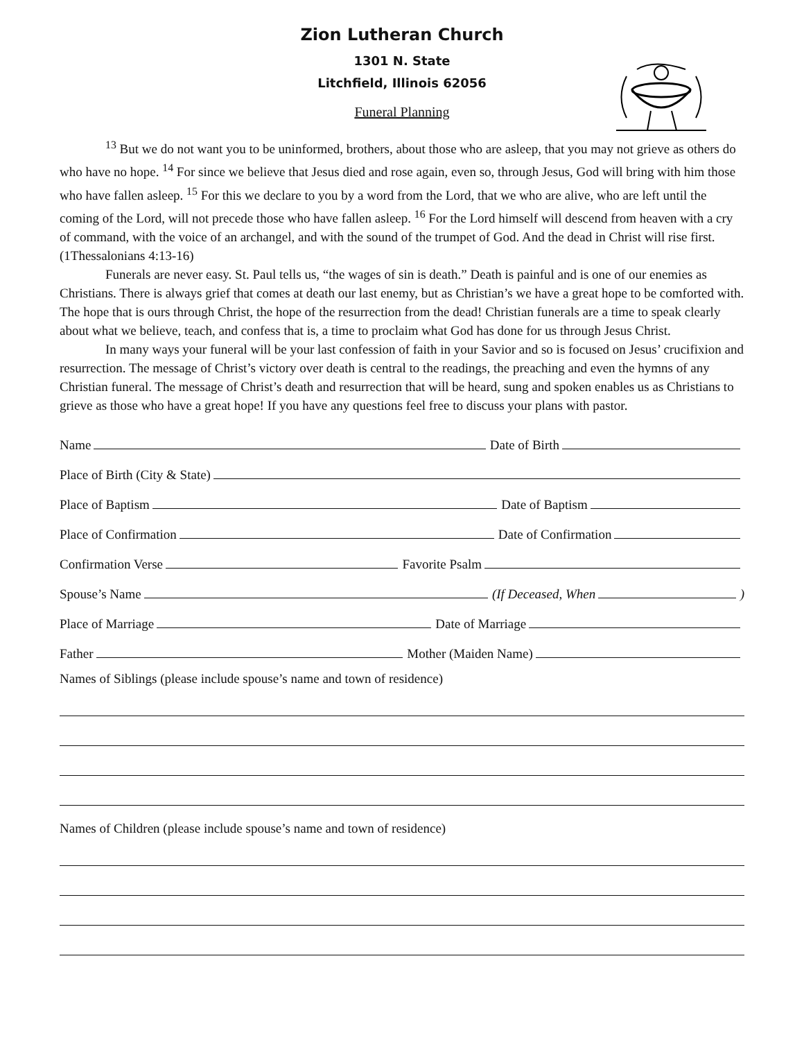Zion Lutheran Church
1301 N. State
Litchfield, Illinois 62056
Funeral Planning
<sup>13</sup> But we do not want you to be uninformed, brothers, about those who are asleep, that you may not grieve as others do who have no hope. <sup>14</sup> For since we believe that Jesus died and rose again, even so, through Jesus, God will bring with him those who have fallen asleep. <sup>15</sup> For this we declare to you by a word from the Lord, that we who are alive, who are left until the coming of the Lord, will not precede those who have fallen asleep. <sup>16</sup> For the Lord himself will descend from heaven with a cry of command, with the voice of an archangel, and with the sound of the trumpet of God. And the dead in Christ will rise first. (1Thessalonians 4:13-16)
Funerals are never easy. St. Paul tells us, “the wages of sin is death.” Death is painful and is one of our enemies as Christians. There is always grief that comes at death our last enemy, but as Christian’s we have a great hope to be comforted with. The hope that is ours through Christ, the hope of the resurrection from the dead! Christian funerals are a time to speak clearly about what we believe, teach, and confess that is, a time to proclaim what God has done for us through Jesus Christ.
In many ways your funeral will be your last confession of faith in your Savior and so is focused on Jesus’ crucifixion and resurrection. The message of Christ’s victory over death is central to the readings, the preaching and even the hymns of any Christian funeral. The message of Christ’s death and resurrection that will be heard, sung and spoken enables us as Christians to grieve as those who have a great hope! If you have any questions feel free to discuss your plans with pastor.
Name Date of Birth
Place of Birth (City & State)
Place of Baptism Date of Baptism
Place of Confirmation Date of Confirmation
Confirmation Verse Favorite Psalm
Spouse’s Name (If Deceased, When )
Place of Marriage Date of Marriage
Father Mother (Maiden Name)
Names of Siblings (please include spouse’s name and town of residence)
Names of Children (please include spouse’s name and town of residence)